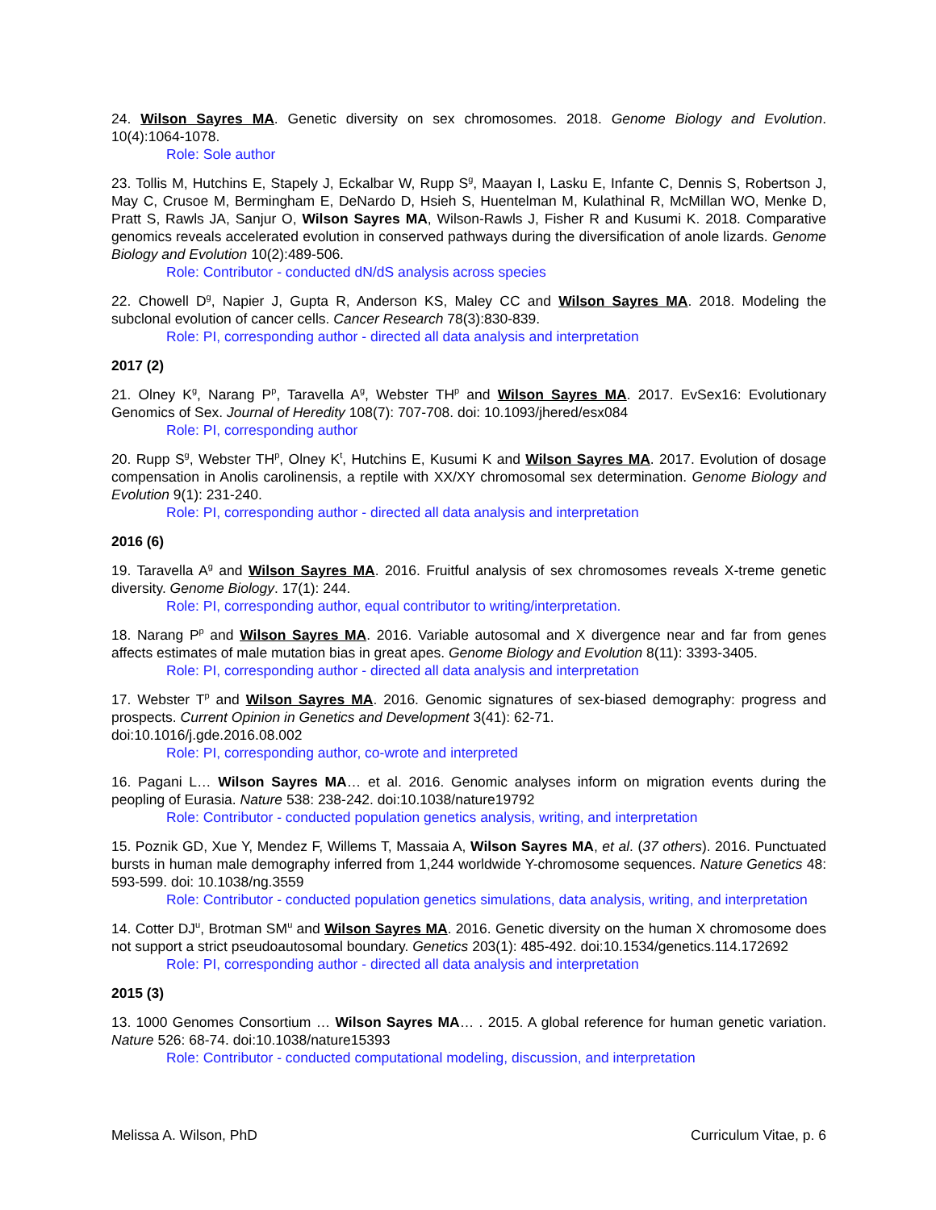24. Wilson Sayres MA. Genetic diversity on sex chromosomes. 2018. Genome Biology and Evolution. 10(4):1064-1078.
Role: Sole author
23. Tollis M, Hutchins E, Stapely J, Eckalbar W, Rupp S<sup>g</sup>, Maayan I, Lasku E, Infante C, Dennis S, Robertson J, May C, Crusoe M, Bermingham E, DeNardo D, Hsieh S, Huentelman M, Kulathinal R, McMillan WO, Menke D, Pratt S, Rawls JA, Sanjur O, Wilson Sayres MA, Wilson-Rawls J, Fisher R and Kusumi K. 2018. Comparative genomics reveals accelerated evolution in conserved pathways during the diversification of anole lizards. Genome Biology and Evolution 10(2):489-506.
Role: Contributor - conducted dN/dS analysis across species
22. Chowell D<sup>g</sup>, Napier J, Gupta R, Anderson KS, Maley CC and Wilson Sayres MA. 2018. Modeling the subclonal evolution of cancer cells. Cancer Research 78(3):830-839.
Role: PI, corresponding author - directed all data analysis and interpretation
2017 (2)
21. Olney K<sup>g</sup>, Narang P<sup>p</sup>, Taravella A<sup>g</sup>, Webster TH<sup>p</sup> and Wilson Sayres MA. 2017. EvSex16: Evolutionary Genomics of Sex. Journal of Heredity 108(7): 707-708. doi: 10.1093/jhered/esx084
Role: PI, corresponding author
20. Rupp S<sup>g</sup>, Webster TH<sup>p</sup>, Olney K<sup>t</sup>, Hutchins E, Kusumi K and Wilson Sayres MA. 2017. Evolution of dosage compensation in Anolis carolinensis, a reptile with XX/XY chromosomal sex determination. Genome Biology and Evolution 9(1): 231-240.
Role: PI, corresponding author - directed all data analysis and interpretation
2016 (6)
19. Taravella A<sup>g</sup> and Wilson Sayres MA. 2016. Fruitful analysis of sex chromosomes reveals X-treme genetic diversity. Genome Biology. 17(1): 244.
Role: PI, corresponding author, equal contributor to writing/interpretation.
18. Narang P<sup>p</sup> and Wilson Sayres MA. 2016. Variable autosomal and X divergence near and far from genes affects estimates of male mutation bias in great apes. Genome Biology and Evolution 8(11): 3393-3405.
Role: PI, corresponding author - directed all data analysis and interpretation
17. Webster T<sup>p</sup> and Wilson Sayres MA. 2016. Genomic signatures of sex-biased demography: progress and prospects. Current Opinion in Genetics and Development 3(41): 62-71.
doi:10.1016/j.gde.2016.08.002
Role: PI, corresponding author, co-wrote and interpreted
16. Pagani L… Wilson Sayres MA… et al. 2016. Genomic analyses inform on migration events during the peopling of Eurasia. Nature 538: 238-242. doi:10.1038/nature19792
Role: Contributor - conducted population genetics analysis, writing, and interpretation
15. Poznik GD, Xue Y, Mendez F, Willems T, Massaia A, Wilson Sayres MA, et al. (37 others). 2016. Punctuated bursts in human male demography inferred from 1,244 worldwide Y-chromosome sequences. Nature Genetics 48: 593-599. doi: 10.1038/ng.3559
Role: Contributor - conducted population genetics simulations, data analysis, writing, and interpretation
14. Cotter DJ<sup>u</sup>, Brotman SM<sup>u</sup> and Wilson Sayres MA. 2016. Genetic diversity on the human X chromosome does not support a strict pseudoautosomal boundary. Genetics 203(1): 485-492. doi:10.1534/genetics.114.172692
Role: PI, corresponding author - directed all data analysis and interpretation
2015 (3)
13. 1000 Genomes Consortium … Wilson Sayres MA… . 2015. A global reference for human genetic variation. Nature 526: 68-74. doi:10.1038/nature15393
Role: Contributor - conducted computational modeling, discussion, and interpretation
Melissa A. Wilson, PhD Curriculum Vitae, p. 6